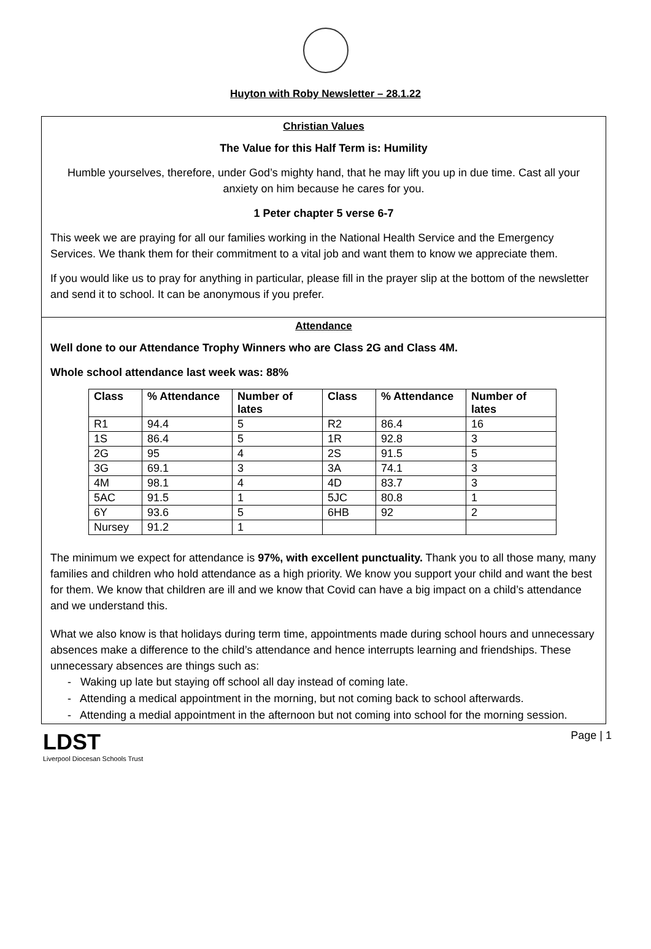Huyton with Roby Newsletter – 28.1.22
Christian Values
The Value for this Half Term is: Humility
Humble yourselves, therefore, under God’s mighty hand, that he may lift you up in due time. Cast all your anxiety on him because he cares for you.
1 Peter chapter 5 verse 6-7
This week we are praying for all our families working in the National Health Service and the Emergency Services. We thank them for their commitment to a vital job and want them to know we appreciate them.
If you would like us to pray for anything in particular, please fill in the prayer slip at the bottom of the newsletter and send it to school. It can be anonymous if you prefer.
Attendance
Well done to our Attendance Trophy Winners who are Class 2G and Class 4M.
Whole school attendance last week was: 88%
| Class | % Attendance | Number of lates | Class | % Attendance | Number of lates |
| --- | --- | --- | --- | --- | --- |
| R1 | 94.4 | 5 | R2 | 86.4 | 16 |
| 1S | 86.4 | 5 | 1R | 92.8 | 3 |
| 2G | 95 | 4 | 2S | 91.5 | 5 |
| 3G | 69.1 | 3 | 3A | 74.1 | 3 |
| 4M | 98.1 | 4 | 4D | 83.7 | 3 |
| 5AC | 91.5 | 1 | 5JC | 80.8 | 1 |
| 6Y | 93.6 | 5 | 6HB | 92 | 2 |
| Nursey | 91.2 | 1 | | | |
The minimum we expect for attendance is 97%, with excellent punctuality. Thank you to all those many, many families and children who hold attendance as a high priority. We know you support your child and want the best for them. We know that children are ill and we know that Covid can have a big impact on a child’s attendance and we understand this.
What we also know is that holidays during term time, appointments made during school hours and unnecessary absences make a difference to the child’s attendance and hence interrupts learning and friendships. These unnecessary absences are things such as:
- Waking up late but staying off school all day instead of coming late.
- Attending a medical appointment in the morning, but not coming back to school afterwards.
- Attending a medial appointment in the afternoon but not coming into school for the morning session.
LDST
Liverpool Diocesan Schools Trust
Page | 1